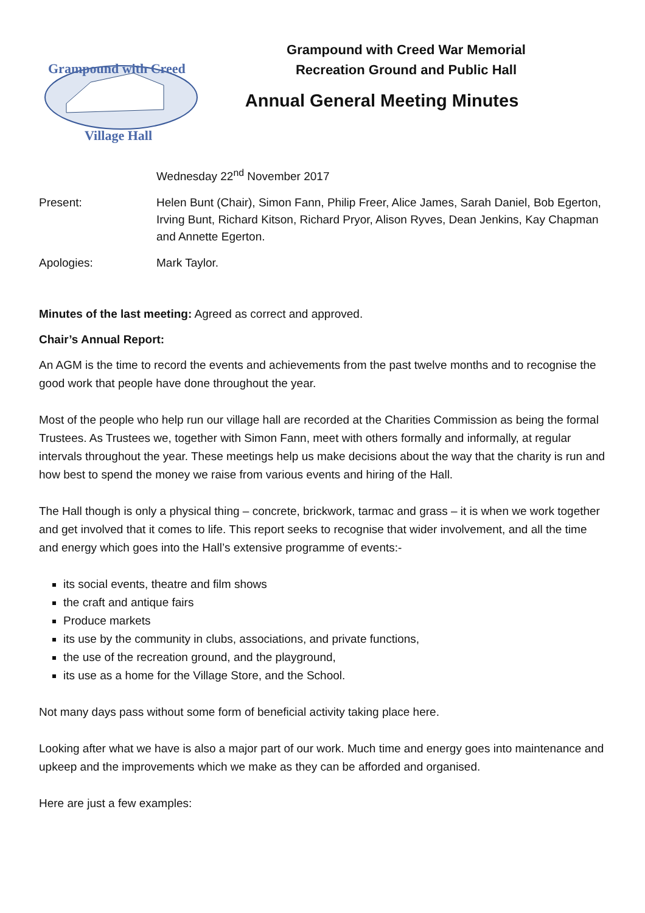Grampound with Creed
Village Hall
Grampound with Creed War Memorial
Recreation Ground and Public Hall
Annual General Meeting Minutes
Wednesday 22<sup>nd</sup> November 2017
Present: Helen Bunt (Chair), Simon Fann, Philip Freer, Alice James, Sarah Daniel, Bob Egerton, Irving Bunt, Richard Kitson, Richard Pryor, Alison Ryves, Dean Jenkins, Kay Chapman and Annette Egerton.
Apologies: Mark Taylor.
Minutes of the last meeting: Agreed as correct and approved.
Chair’s Annual Report:
An AGM is the time to record the events and achievements from the past twelve months and to recognise the good work that people have done throughout the year.
Most of the people who help run our village hall are recorded at the Charities Commission as being the formal Trustees. As Trustees we, together with Simon Fann, meet with others formally and informally, at regular intervals throughout the year. These meetings help us make decisions about the way that the charity is run and how best to spend the money we raise from various events and hiring of the Hall.
The Hall though is only a physical thing – concrete, brickwork, tarmac and grass – it is when we work together and get involved that it comes to life. This report seeks to recognise that wider involvement, and all the time and energy which goes into the Hall’s extensive programme of events:-
its social events, theatre and film shows
the craft and antique fairs
Produce markets
its use by the community in clubs, associations, and private functions,
the use of the recreation ground, and the playground,
its use as a home for the Village Store, and the School.
Not many days pass without some form of beneficial activity taking place here.
Looking after what we have is also a major part of our work. Much time and energy goes into maintenance and upkeep and the improvements which we make as they can be afforded and organised.
Here are just a few examples: